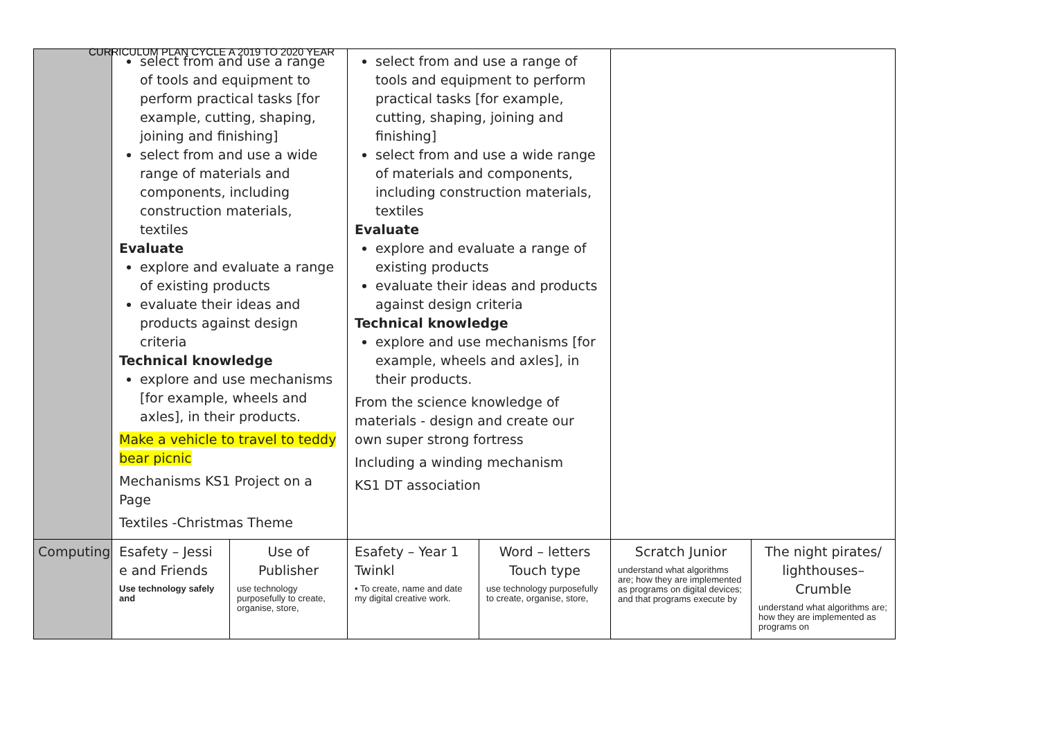CURRICULUM PLAN CYCLE A 2019 TO 2020 YEAR
| | select from and use a range of tools and equipment to perform practical tasks [for example, cutting, shaping, joining and finishing] select from and use a wide range of materials and components, including construction materials, textiles Evaluate explore and evaluate a range of existing products evaluate their ideas and products against design criteria Technical knowledge explore and use mechanisms [for example, wheels and axles], in their products. Make a vehicle to travel to teddy bear picnic Mechanisms KS1 Project on a Page Textiles -Christmas Theme | | select from and use a range of tools and equipment to perform practical tasks [for example, cutting, shaping, joining and finishing] select from and use a wide range of materials and components, including construction materials, textiles Evaluate explore and evaluate a range of existing products evaluate their ideas and products against design criteria Technical knowledge explore and use mechanisms [for example, wheels and axles], in their products. From the science knowledge of materials - design and create our own super strong fortress Including a winding mechanism KS1 DT association | | | |
| Computing | Esafety – Jessi e and Friends Use technology safely and | Use of Publisher use technology purposefully to create, organise, store, | Esafety – Year 1 Twinkl • To create, name and date my digital creative work. | Word – letters Touch type use technology purposefully to create, organise, store, | Scratch Junior understand what algorithms are; how they are implemented as programs on digital devices; and that programs execute by | The night pirates/ lighthouses– Crumble understand what algorithms are; how they are implemented as programs on |